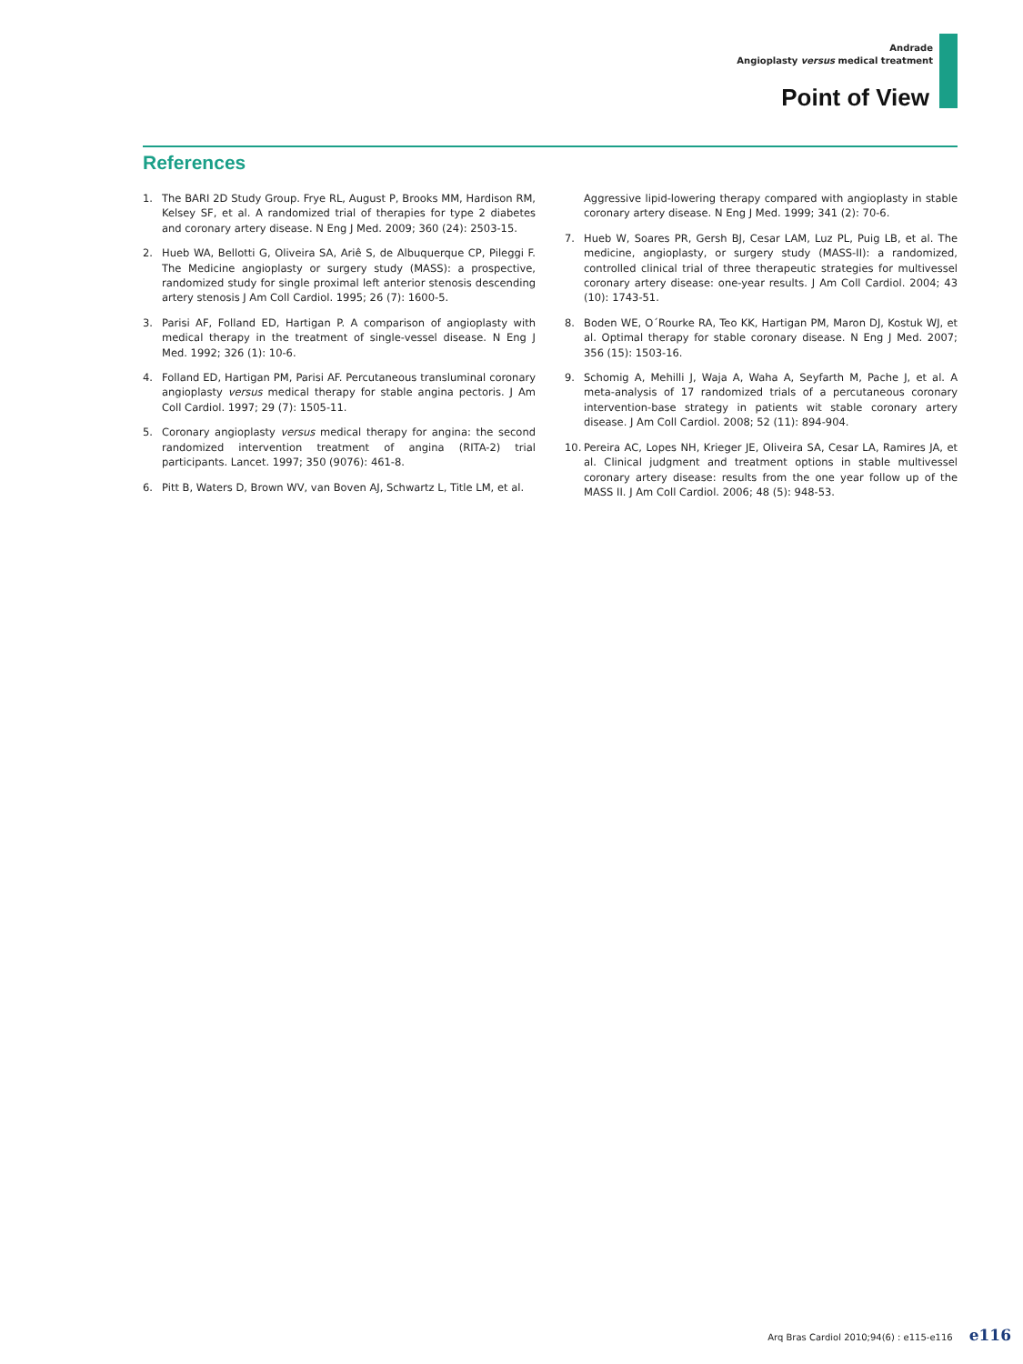Andrade
Angioplasty versus medical treatment
Point of View
References
1. The BARI 2D Study Group. Frye RL, August P, Brooks MM, Hardison RM, Kelsey SF, et al. A randomized trial of therapies for type 2 diabetes and coronary artery disease. N Eng J Med. 2009; 360 (24): 2503-15.
2. Hueb WA, Bellotti G, Oliveira SA, Ariê S, de Albuquerque CP, Pileggi F. The Medicine angioplasty or surgery study (MASS): a prospective, randomized study for single proximal left anterior stenosis descending artery stenosis J Am Coll Cardiol. 1995; 26 (7): 1600-5.
3. Parisi AF, Folland ED, Hartigan P. A comparison of angioplasty with medical therapy in the treatment of single-vessel disease. N Eng J Med. 1992; 326 (1): 10-6.
4. Folland ED, Hartigan PM, Parisi AF. Percutaneous transluminal coronary angioplasty versus medical therapy for stable angina pectoris. J Am Coll Cardiol. 1997; 29 (7): 1505-11.
5. Coronary angioplasty versus medical therapy for angina: the second randomized intervention treatment of angina (RITA-2) trial participants. Lancet. 1997; 350 (9076): 461-8.
6. Pitt B, Waters D, Brown WV, van Boven AJ, Schwartz L, Title LM, et al.
Aggressive lipid-lowering therapy compared with angioplasty in stable coronary artery disease. N Eng J Med. 1999; 341 (2): 70-6.
7. Hueb W, Soares PR, Gersh BJ, Cesar LAM, Luz PL, Puig LB, et al. The medicine, angioplasty, or surgery study (MASS-II): a randomized, controlled clinical trial of three therapeutic strategies for multivessel coronary artery disease: one-year results. J Am Coll Cardiol. 2004; 43 (10): 1743-51.
8. Boden WE, O´Rourke RA, Teo KK, Hartigan PM, Maron DJ, Kostuk WJ, et al. Optimal therapy for stable coronary disease. N Eng J Med. 2007; 356 (15): 1503-16.
9. Schomig A, Mehilli J, Waja A, Waha A, Seyfarth M, Pache J, et al. A meta-analysis of 17 randomized trials of a percutaneous coronary intervention-base strategy in patients wit stable coronary artery disease. J Am Coll Cardiol. 2008; 52 (11): 894-904.
10. Pereira AC, Lopes NH, Krieger JE, Oliveira SA, Cesar LA, Ramires JA, et al. Clinical judgment and treatment options in stable multivessel coronary artery disease: results from the one year follow up of the MASS II. J Am Coll Cardiol. 2006; 48 (5): 948-53.
Arq Bras Cardiol 2010;94(6) : e115-e116 e116